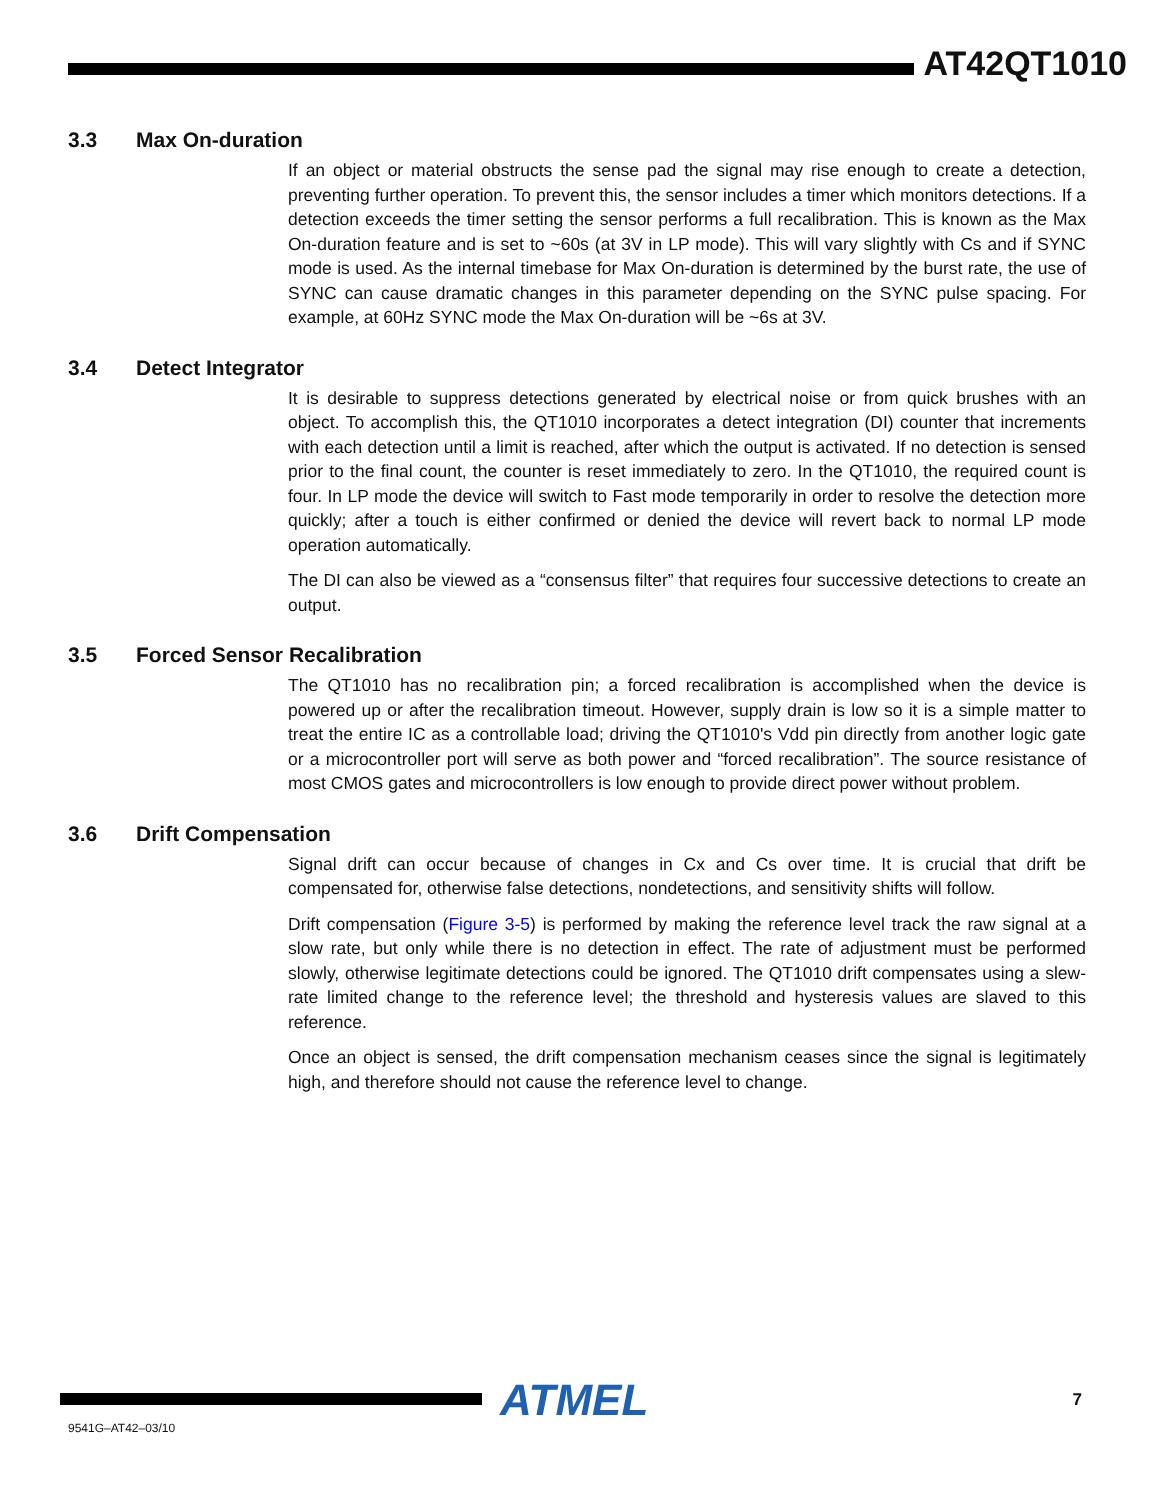AT42QT1010
3.3 Max On-duration
If an object or material obstructs the sense pad the signal may rise enough to create a detection, preventing further operation. To prevent this, the sensor includes a timer which monitors detections. If a detection exceeds the timer setting the sensor performs a full recalibration. This is known as the Max On-duration feature and is set to ~60s (at 3V in LP mode). This will vary slightly with Cs and if SYNC mode is used. As the internal timebase for Max On-duration is determined by the burst rate, the use of SYNC can cause dramatic changes in this parameter depending on the SYNC pulse spacing. For example, at 60Hz SYNC mode the Max On-duration will be ~6s at 3V.
3.4 Detect Integrator
It is desirable to suppress detections generated by electrical noise or from quick brushes with an object. To accomplish this, the QT1010 incorporates a detect integration (DI) counter that increments with each detection until a limit is reached, after which the output is activated. If no detection is sensed prior to the final count, the counter is reset immediately to zero. In the QT1010, the required count is four. In LP mode the device will switch to Fast mode temporarily in order to resolve the detection more quickly; after a touch is either confirmed or denied the device will revert back to normal LP mode operation automatically.
The DI can also be viewed as a “consensus filter” that requires four successive detections to create an output.
3.5 Forced Sensor Recalibration
The QT1010 has no recalibration pin; a forced recalibration is accomplished when the device is powered up or after the recalibration timeout. However, supply drain is low so it is a simple matter to treat the entire IC as a controllable load; driving the QT1010's Vdd pin directly from another logic gate or a microcontroller port will serve as both power and “forced recalibration”. The source resistance of most CMOS gates and microcontrollers is low enough to provide direct power without problem.
3.6 Drift Compensation
Signal drift can occur because of changes in Cx and Cs over time. It is crucial that drift be compensated for, otherwise false detections, nondetections, and sensitivity shifts will follow.
Drift compensation (Figure 3-5) is performed by making the reference level track the raw signal at a slow rate, but only while there is no detection in effect. The rate of adjustment must be performed slowly, otherwise legitimate detections could be ignored. The QT1010 drift compensates using a slew-rate limited change to the reference level; the threshold and hysteresis values are slaved to this reference.
Once an object is sensed, the drift compensation mechanism ceases since the signal is legitimately high, and therefore should not cause the reference level to change.
ATMEL 7
9541G–AT42–03/10